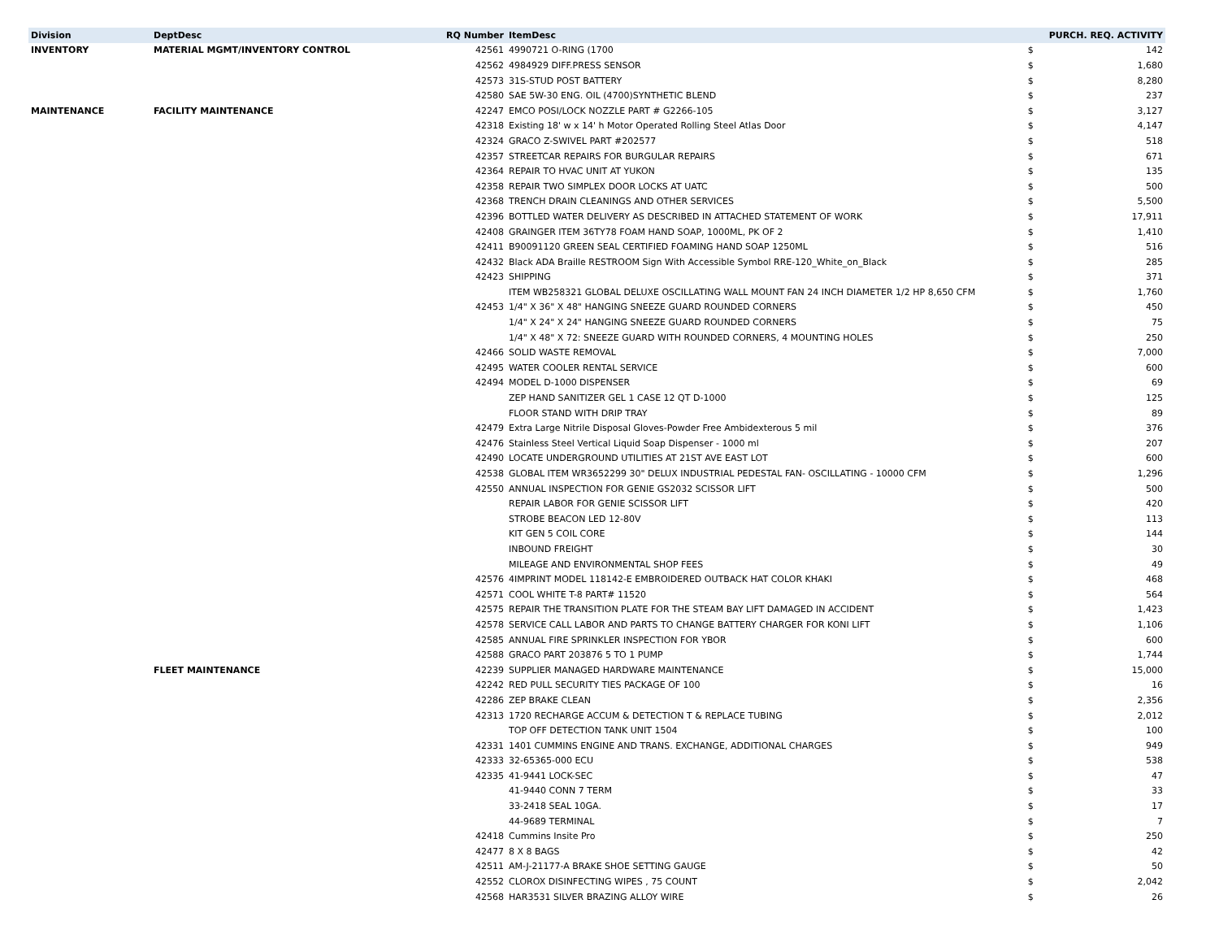| Division | DeptDesc | RQ Number | ItemDesc | | PURCH. REQ. ACTIVITY |
| --- | --- | --- | --- | --- | --- |
| INVENTORY | MATERIAL MGMT/INVENTORY CONTROL | 42561 | 4990721 O-RING (1700 | $ | 142 |
| | | 42562 | 4984929 DIFF.PRESS SENSOR | $ | 1,680 |
| | | 42573 | 31S-STUD POST BATTERY | $ | 8,280 |
| | | 42580 | SAE 5W-30 ENG. OIL (4700)SYNTHETIC BLEND | $ | 237 |
| MAINTENANCE | FACILITY MAINTENANCE | 42247 | EMCO POSI/LOCK NOZZLE PART # G2266-105 | $ | 3,127 |
| | | 42318 | Existing 18' w x 14' h Motor Operated Rolling Steel Atlas Door | $ | 4,147 |
| | | 42324 | GRACO Z-SWIVEL PART #202577 | $ | 518 |
| | | 42357 | STREETCAR REPAIRS FOR BURGULAR REPAIRS | $ | 671 |
| | | 42364 | REPAIR TO HVAC UNIT AT YUKON | $ | 135 |
| | | 42358 | REPAIR TWO SIMPLEX DOOR LOCKS AT UATC | $ | 500 |
| | | 42368 | TRENCH DRAIN CLEANINGS AND OTHER SERVICES | $ | 5,500 |
| | | 42396 | BOTTLED WATER DELIVERY AS DESCRIBED IN ATTACHED STATEMENT OF WORK | $ | 17,911 |
| | | 42408 | GRAINGER ITEM 36TY78 FOAM HAND SOAP, 1000ML, PK OF 2 | $ | 1,410 |
| | | 42411 | B90091120 GREEN SEAL CERTIFIED FOAMING HAND SOAP 1250ML | $ | 516 |
| | | 42432 | Black ADA Braille RESTROOM Sign With Accessible Symbol RRE-120_White_on_Black | $ | 285 |
| | | 42423 | SHIPPING | $ | 371 |
| | | | ITEM WB258321 GLOBAL DELUXE OSCILLATING WALL MOUNT FAN 24 INCH DIAMETER 1/2 HP 8,650 CFM | $ | 1,760 |
| | | 42453 | 1/4" X 36" X 48" HANGING SNEEZE GUARD ROUNDED CORNERS | $ | 450 |
| | | | 1/4" X 24" X 24" HANGING SNEEZE GUARD ROUNDED CORNERS | $ | 75 |
| | | | 1/4" X 48" X 72: SNEEZE GUARD WITH ROUNDED CORNERS, 4 MOUNTING HOLES | $ | 250 |
| | | 42466 | SOLID WASTE REMOVAL | $ | 7,000 |
| | | 42495 | WATER COOLER RENTAL SERVICE | $ | 600 |
| | | 42494 | MODEL D-1000 DISPENSER | $ | 69 |
| | | | ZEP HAND SANITIZER GEL 1 CASE 12 QT D-1000 | $ | 125 |
| | | | FLOOR STAND WITH DRIP TRAY | $ | 89 |
| | | 42479 | Extra Large Nitrile Disposal Gloves-Powder Free Ambidexterous 5 mil | $ | 376 |
| | | 42476 | Stainless Steel Vertical Liquid Soap Dispenser - 1000 ml | $ | 207 |
| | | 42490 | LOCATE UNDERGROUND UTILITIES AT 21ST AVE EAST LOT | $ | 600 |
| | | 42538 | GLOBAL ITEM WR3652299 30" DELUX INDUSTRIAL PEDESTAL FAN- OSCILLATING - 10000 CFM | $ | 1,296 |
| | | 42550 | ANNUAL INSPECTION FOR GENIE GS2032 SCISSOR LIFT | $ | 500 |
| | | | REPAIR LABOR FOR GENIE SCISSOR LIFT | $ | 420 |
| | | | STROBE BEACON LED 12-80V | $ | 113 |
| | | | KIT GEN 5 COIL CORE | $ | 144 |
| | | | INBOUND FREIGHT | $ | 30 |
| | | | MILEAGE AND ENVIRONMENTAL SHOP FEES | $ | 49 |
| | | 42576 | 4IMPRINT MODEL 118142-E EMBROIDERED OUTBACK HAT COLOR KHAKI | $ | 468 |
| | | 42571 | COOL WHITE T-8 PART# 11520 | $ | 564 |
| | | 42575 | REPAIR THE TRANSITION PLATE FOR THE STEAM BAY LIFT DAMAGED IN ACCIDENT | $ | 1,423 |
| | | 42578 | SERVICE CALL LABOR AND PARTS TO CHANGE BATTERY CHARGER FOR KONI LIFT | $ | 1,106 |
| | | 42585 | ANNUAL FIRE SPRINKLER INSPECTION FOR YBOR | $ | 600 |
| | | 42588 | GRACO PART 203876 5 TO 1 PUMP | $ | 1,744 |
| | FLEET MAINTENANCE | 42239 | SUPPLIER MANAGED HARDWARE MAINTENANCE | $ | 15,000 |
| | | 42242 | RED PULL SECURITY TIES PACKAGE OF 100 | $ | 16 |
| | | 42286 | ZEP BRAKE CLEAN | $ | 2,356 |
| | | 42313 | 1720 RECHARGE ACCUM & DETECTION T & REPLACE TUBING | $ | 2,012 |
| | | | TOP OFF DETECTION TANK UNIT 1504 | $ | 100 |
| | | 42331 | 1401 CUMMINS ENGINE AND TRANS. EXCHANGE, ADDITIONAL CHARGES | $ | 949 |
| | | 42333 | 32-65365-000 ECU | $ | 538 |
| | | 42335 | 41-9441 LOCK-SEC | $ | 47 |
| | | | 41-9440 CONN 7 TERM | $ | 33 |
| | | | 33-2418 SEAL 10GA. | $ | 17 |
| | | | 44-9689 TERMINAL | $ | 7 |
| | | 42418 | Cummins Insite Pro | $ | 250 |
| | | 42477 | 8 X 8 BAGS | $ | 42 |
| | | 42511 | AM-J-21177-A BRAKE SHOE SETTING GAUGE | $ | 50 |
| | | 42552 | CLOROX DISINFECTING WIPES , 75 COUNT | $ | 2,042 |
| | | 42568 | HAR3531 SILVER BRAZING ALLOY WIRE | $ | 26 |